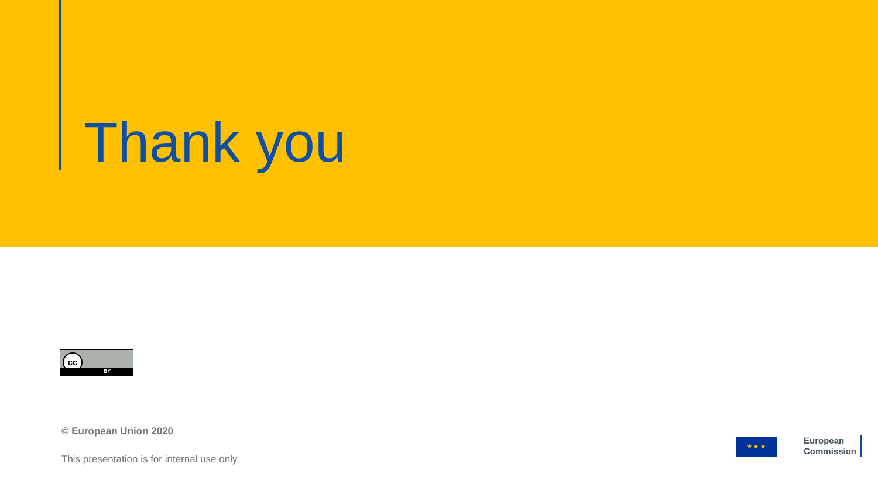Thank you
cc
BY
© European Union 2020
This presentation is for internal use only
★ ★ ★
European
Commission